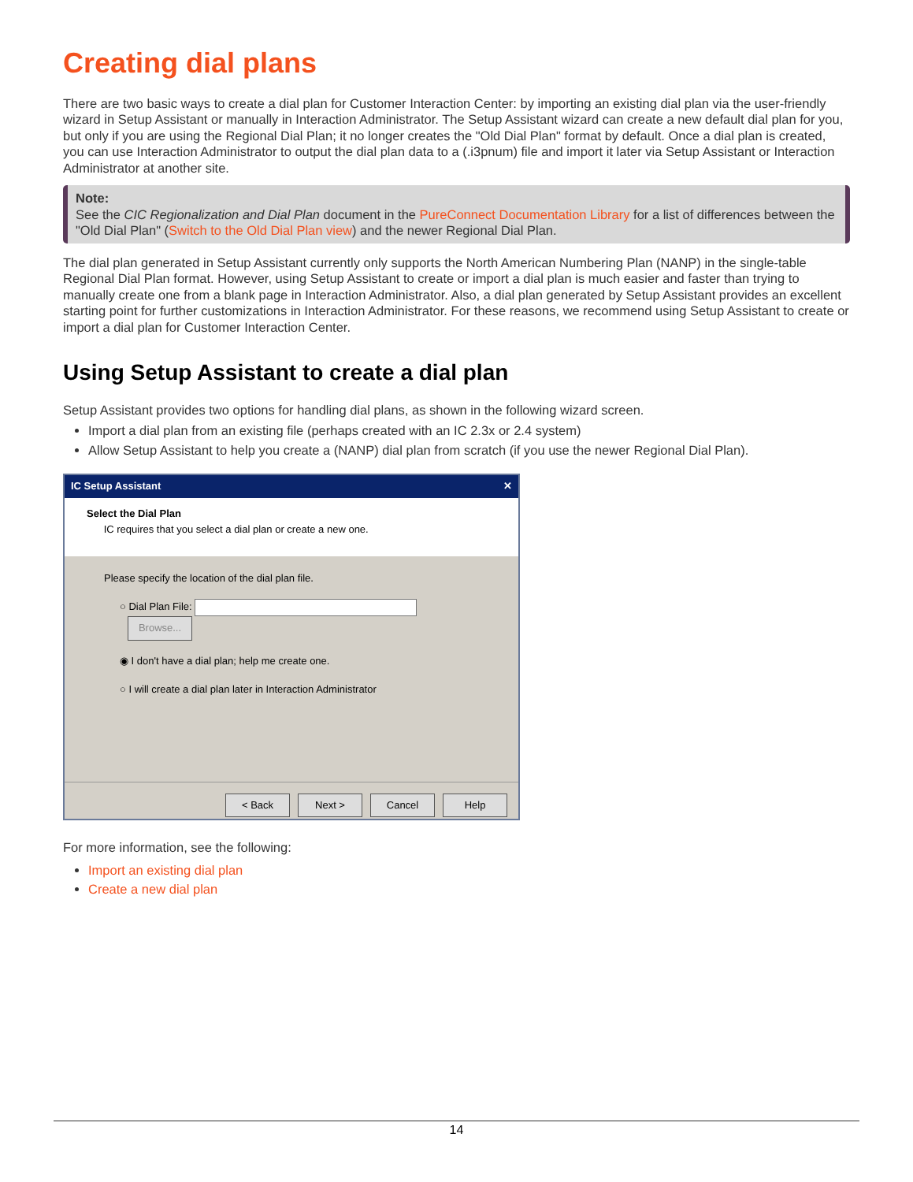Creating dial plans
There are two basic ways to create a dial plan for Customer Interaction Center: by importing an existing dial plan via the user-friendly wizard in Setup Assistant or manually in Interaction Administrator. The Setup Assistant wizard can create a new default dial plan for you, but only if you are using the Regional Dial Plan; it no longer creates the "Old Dial Plan" format by default. Once a dial plan is created, you can use Interaction Administrator to output the dial plan data to a (.i3pnum) file and import it later via Setup Assistant or Interaction Administrator at another site.
Note:
See the CIC Regionalization and Dial Plan document in the PureConnect Documentation Library for a list of differences between the "Old Dial Plan" (Switch to the Old Dial Plan view) and the newer Regional Dial Plan.
The dial plan generated in Setup Assistant currently only supports the North American Numbering Plan (NANP) in the single-table Regional Dial Plan format. However, using Setup Assistant to create or import a dial plan is much easier and faster than trying to manually create one from a blank page in Interaction Administrator. Also, a dial plan generated by Setup Assistant provides an excellent starting point for further customizations in Interaction Administrator. For these reasons, we recommend using Setup Assistant to create or import a dial plan for Customer Interaction Center.
Using Setup Assistant to create a dial plan
Setup Assistant provides two options for handling dial plans, as shown in the following wizard screen.
Import a dial plan from an existing file (perhaps created with an IC 2.3x or 2.4 system)
Allow Setup Assistant to help you create a (NANP) dial plan from scratch (if you use the newer Regional Dial Plan).
IC Setup Assistant ✕
Select the Dial Plan
IC requires that you select a dial plan or create a new one.
Please specify the location of the dial plan file.
○ Dial Plan File: Browse...
◉ I don't have a dial plan; help me create one.
○ I will create a dial plan later in Interaction Administrator
< Back Next > Cancel Help
For more information, see the following:
Import an existing dial plan
Create a new dial plan
14